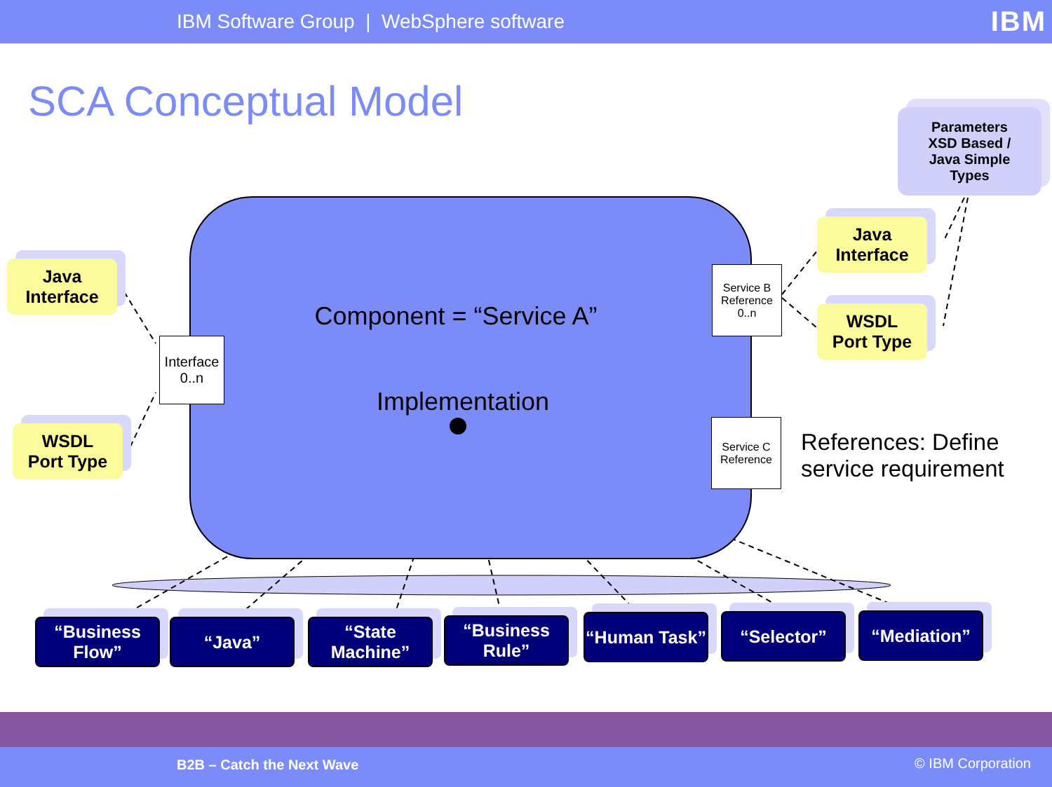IBM Software Group | WebSphere software
IBM
SCA Conceptual Model
Component = “Service A”
Implementation
Interface
0..n
Service B
Reference
0..n
Service C
Reference
Java
Interface
WSDL
Port Type
Java
Interface
WSDL
Port Type
Parameters
XSD Based /
Java Simple
Types
References: Define
service requirement
“Business Flow”
“Java”
“State Machine”
“Business Rule”
“Human Task”
“Selector” “Mediation”
B2B – Catch the Next Wave © IBM Corporation